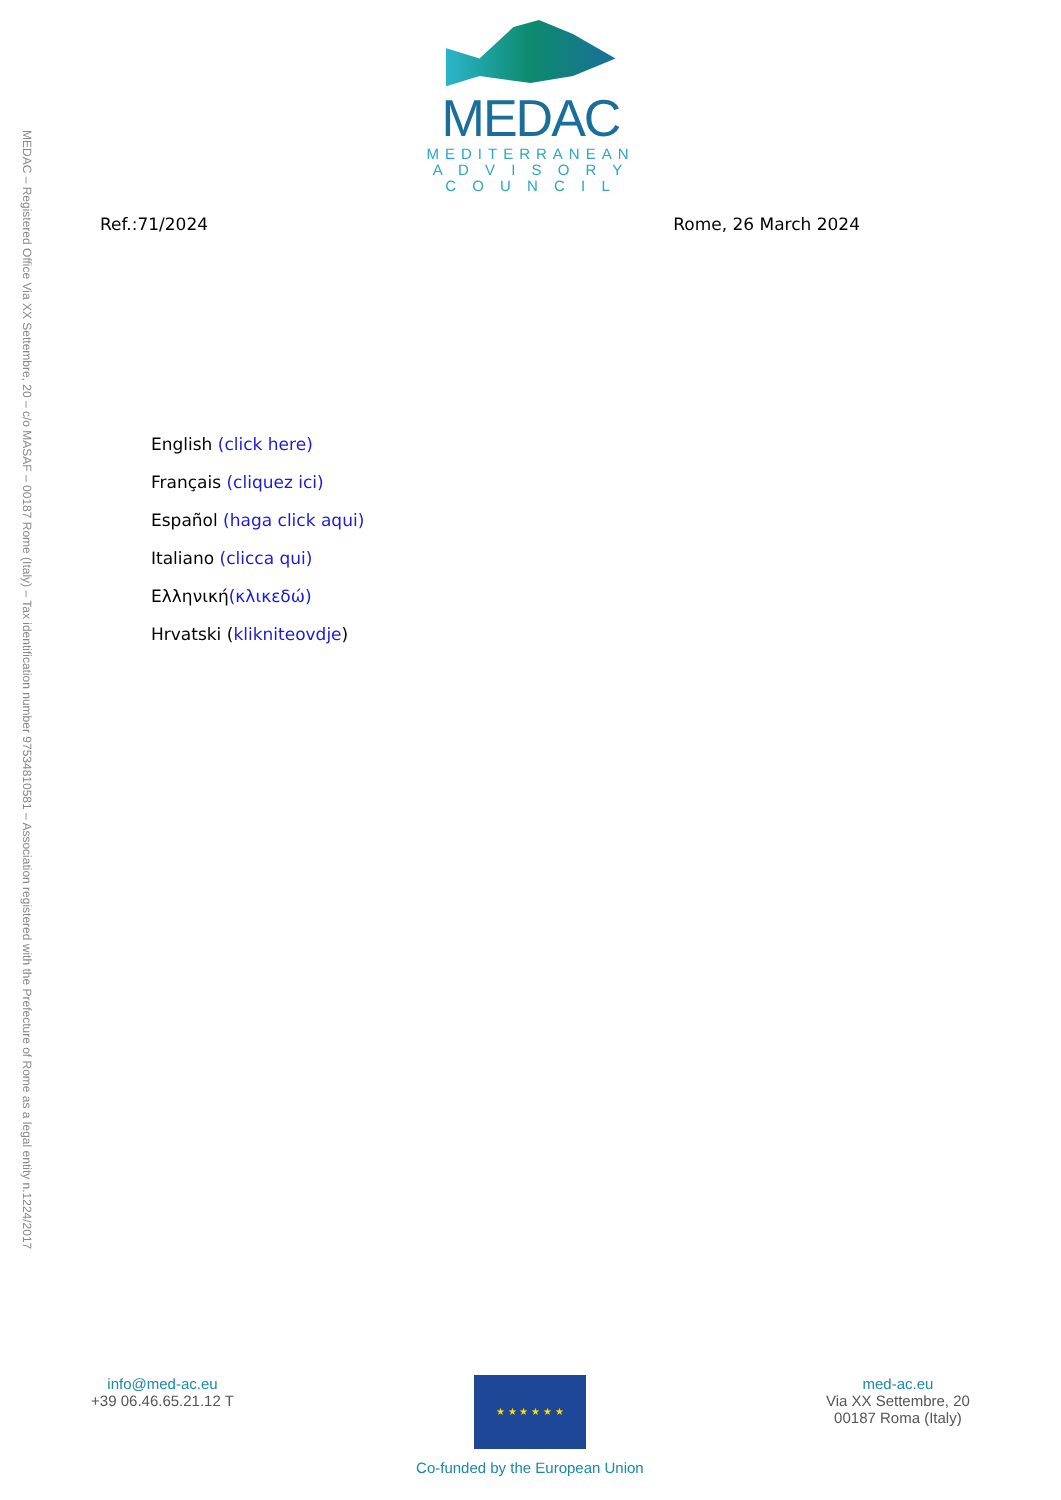MEDAC – Registered Office Via XX Settembre, 20 – c/o MASAF – 00187 Rome (Italy) – Tax identification number 97534810581 – Association registered with the Prefecture of Rome as a legal entity n.1224/2017
MEDAC
MEDITERRANEAN
A D V I S O R Y
C O U N C I L
Ref.:71/2024 Rome, 26 March 2024
English (click here)
Français (cliquez ici)
Español (haga click aqui)
Italiano (clicca qui)
Ελληνική(κλικεδώ)
Hrvatski (klikniteovdje)
info@med-ac.eu
+39 06.46.65.21.12 T
★ ★ ★ ★ ★ ★
Co-funded by the European Union
med-ac.eu
Via XX Settembre, 20
00187 Roma (Italy)